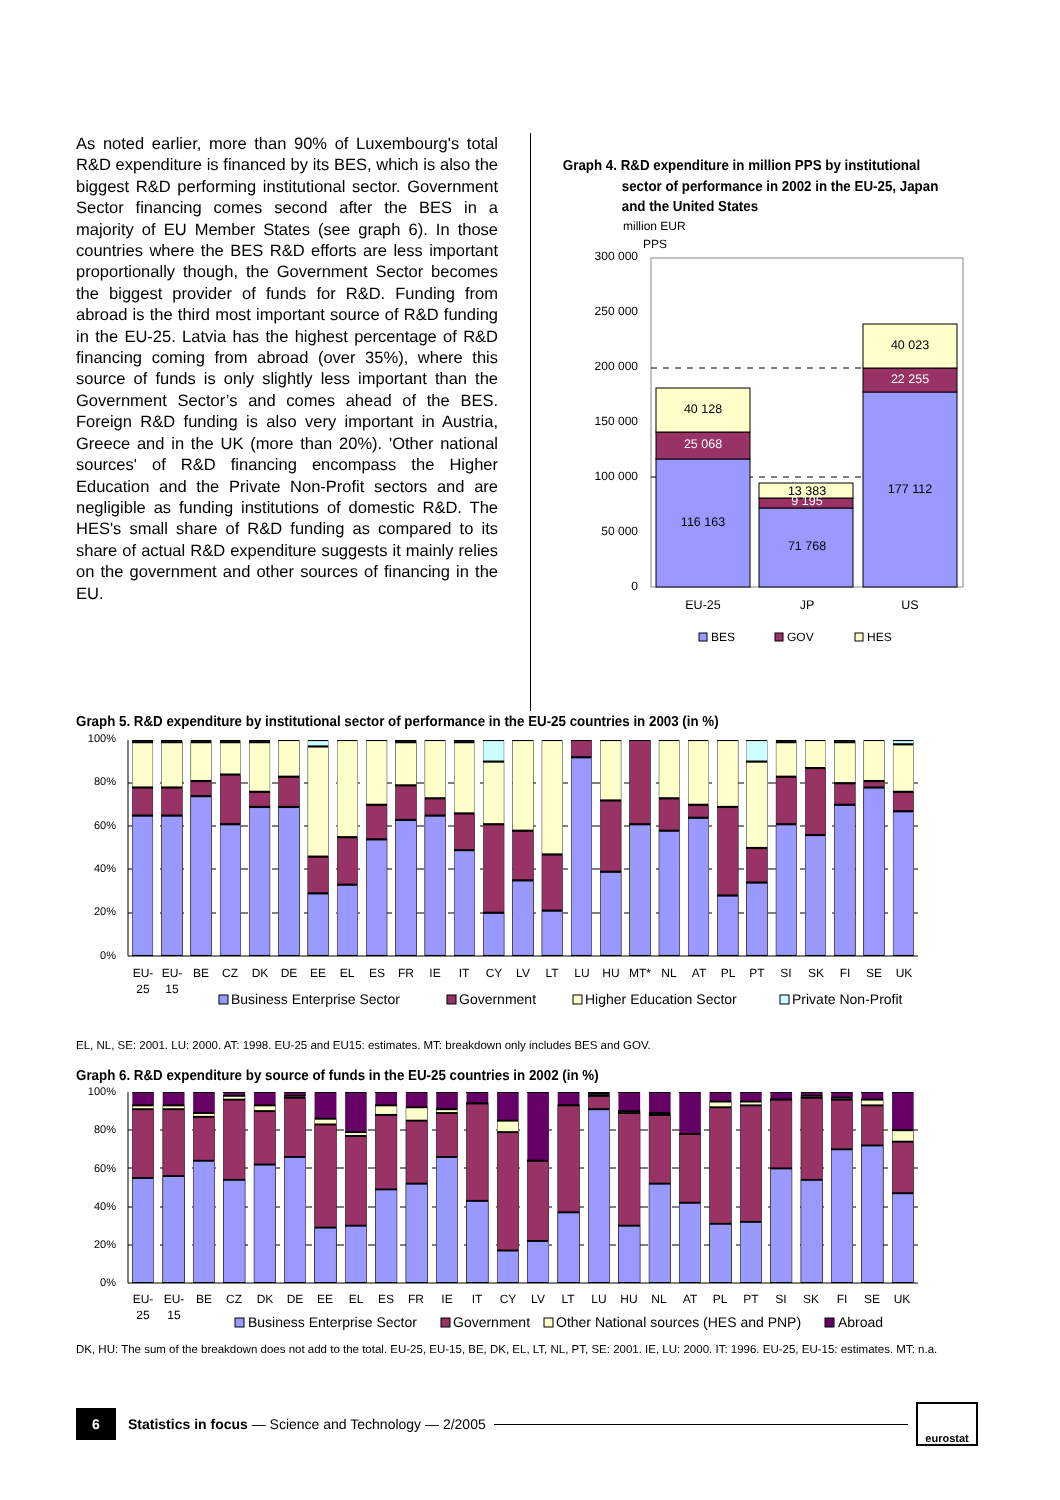As noted earlier, more than 90% of Luxembourg's total R&D expenditure is financed by its BES, which is also the biggest R&D performing institutional sector. Government Sector financing comes second after the BES in a majority of EU Member States (see graph 6). In those countries where the BES R&D efforts are less important proportionally though, the Government Sector becomes the biggest provider of funds for R&D. Funding from abroad is the third most important source of R&D funding in the EU-25. Latvia has the highest percentage of R&D financing coming from abroad (over 35%), where this source of funds is only slightly less important than the Government Sector’s and comes ahead of the BES. Foreign R&D funding is also very important in Austria, Greece and in the UK (more than 20%). 'Other national sources' of R&D financing encompass the Higher Education and the Private Non-Profit sectors and are negligible as funding institutions of domestic R&D. The HES's small share of R&D funding as compared to its share of actual R&D expenditure suggests it mainly relies on the government and other sources of financing in the EU.
Graph 4. R&D expenditure in million PPS by institutional
sector of performance in 2002 in the EU-25, Japan and the United States
million EUR
PPS
300 000
250 000
200 000
150 000
100 000
50 000
0
116 163
25 068
40 128
71 768
9 195
13 383
177 112
22 255
40 023
EU-25
JP
US
BES
GOV
HES
Graph 5. R&D expenditure by institutional sector of performance in the EU-25 countries in 2003 (in %)
100%
80%
60%
40%
20%
0%
EU-
25
EU-
15
BE
CZ
DK
DE
EE
EL
ES
FR
IE
IT
CY
LV
LT
LU
HU
MT*
NL
AT
PL
PT
SI
SK
FI
SE
UK
Business Enterprise Sector
Government
Higher Education Sector
Private Non-Profit
EL, NL, SE: 2001. LU: 2000. AT: 1998. EU-25 and EU15: estimates. MT: breakdown only includes BES and GOV.
Graph 6. R&D expenditure by source of funds in the EU-25 countries in 2002 (in %)
100%
80%
60%
40%
20%
0%
EU-
25
EU-
15
BE
CZ
DK
DE
EE
EL
ES
FR
IE
IT
CY
LV
LT
LU
HU
NL
AT
PL
PT
SI
SK
FI
SE
UK
Business Enterprise Sector
Government
Other National sources (HES and PNP)
Abroad
DK, HU: The sum of the breakdown does not add to the total. EU-25, EU-15, BE, DK, EL, LT, NL, PT, SE: 2001. IE, LU: 2000. IT: 1996. EU-25, EU-15: estimates. MT: n.a.
6
Statistics in focus — Science and Technology — 2/2005
eurostat